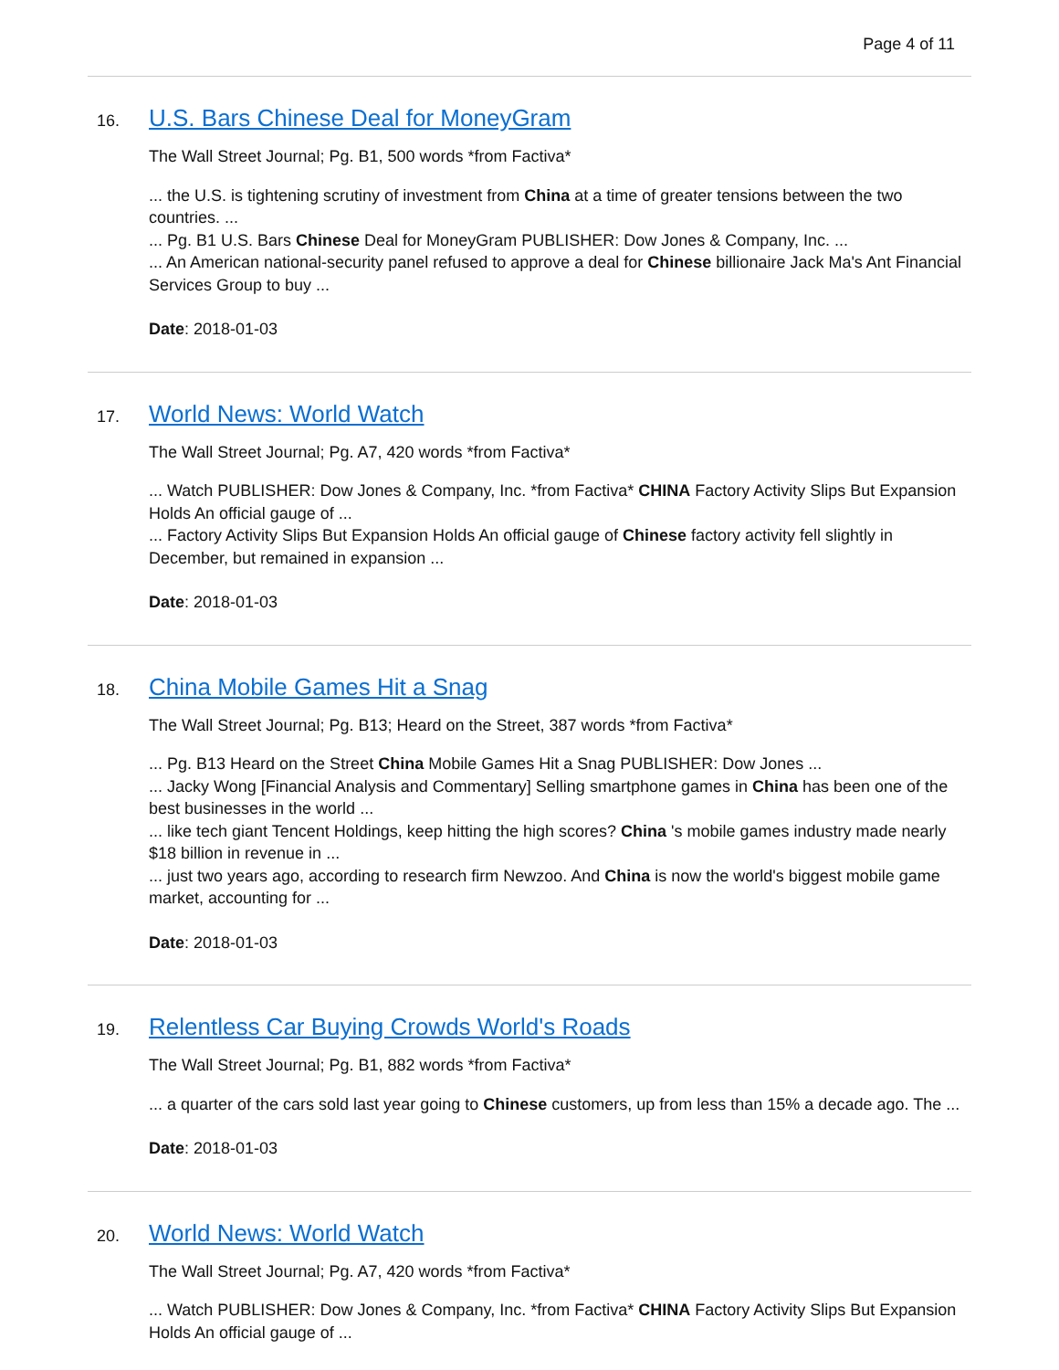Page 4 of 11
16.
U.S. Bars Chinese Deal for MoneyGram
The Wall Street Journal; Pg. B1, 500 words *from Factiva*
... the U.S. is tightening scrutiny of investment from China at a time of greater tensions between the two countries. ...
... Pg. B1 U.S. Bars Chinese Deal for MoneyGram PUBLISHER: Dow Jones & Company, Inc. ...
... An American national-security panel refused to approve a deal for Chinese billionaire Jack Ma's Ant Financial Services Group to buy ...
Date: 2018-01-03
17.
World News: World Watch
The Wall Street Journal; Pg. A7, 420 words *from Factiva*
... Watch PUBLISHER: Dow Jones & Company, Inc. *from Factiva* CHINA Factory Activity Slips But Expansion Holds An official gauge of ...
... Factory Activity Slips But Expansion Holds An official gauge of Chinese factory activity fell slightly in December, but remained in expansion ...
Date: 2018-01-03
18.
China Mobile Games Hit a Snag
The Wall Street Journal; Pg. B13; Heard on the Street, 387 words *from Factiva*
... Pg. B13 Heard on the Street China Mobile Games Hit a Snag PUBLISHER: Dow Jones ...
... Jacky Wong [Financial Analysis and Commentary] Selling smartphone games in China has been one of the best businesses in the world ...
... like tech giant Tencent Holdings, keep hitting the high scores? China 's mobile games industry made nearly $18 billion in revenue in ...
... just two years ago, according to research firm Newzoo. And China is now the world's biggest mobile game market, accounting for ...
Date: 2018-01-03
19.
Relentless Car Buying Crowds World's Roads
The Wall Street Journal; Pg. B1, 882 words *from Factiva*
... a quarter of the cars sold last year going to Chinese customers, up from less than 15% a decade ago. The ...
Date: 2018-01-03
20.
World News: World Watch
The Wall Street Journal; Pg. A7, 420 words *from Factiva*
... Watch PUBLISHER: Dow Jones & Company, Inc. *from Factiva* CHINA Factory Activity Slips But Expansion Holds An official gauge of ...